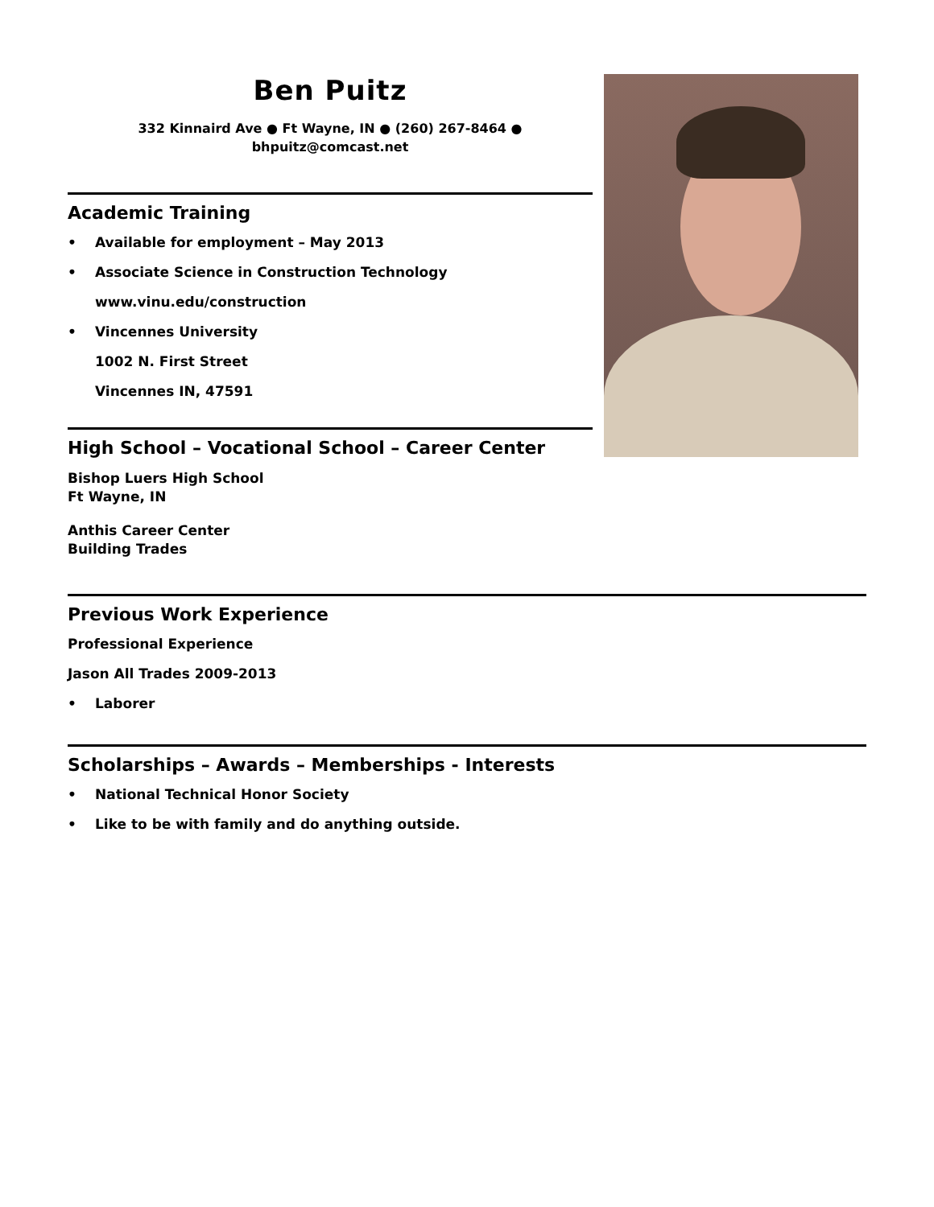Ben Puitz
332 Kinnaird Ave ● Ft Wayne, IN ● (260) 267-8464 ●
bhpuitz@comcast.net
Academic Training
• Available for employment – May 2013
• Associate Science in Construction Technology
www.vinu.edu/construction
• Vincennes University
1002 N. First Street
Vincennes IN, 47591
High School – Vocational School – Career Center
Bishop Luers High School
Ft Wayne, IN
Anthis Career Center
Building Trades
Previous Work Experience
Professional Experience
Jason All Trades 2009-2013
• Laborer
Scholarships – Awards – Memberships - Interests
• National Technical Honor Society
• Like to be with family and do anything outside.